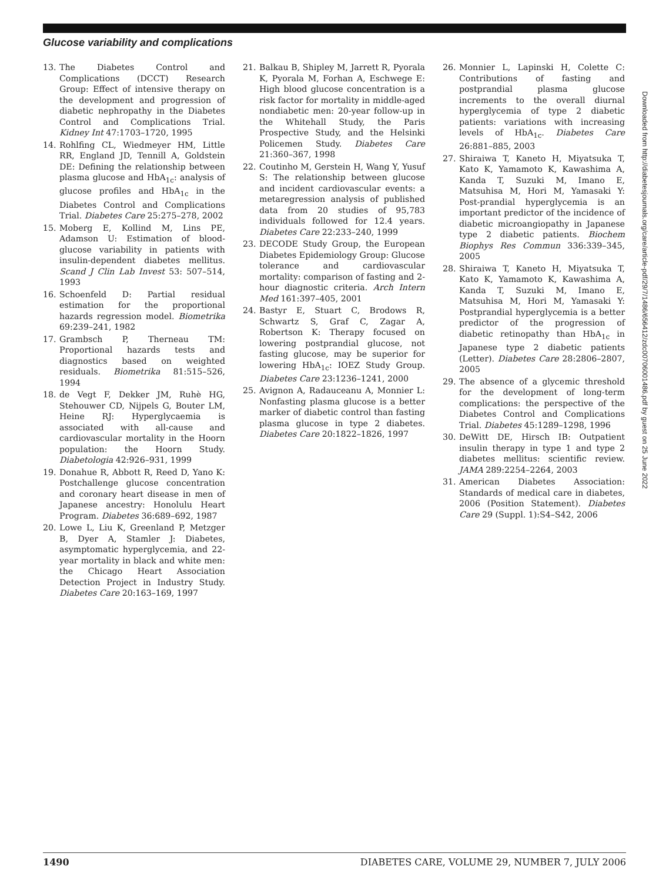Glucose variability and complications
13. The Diabetes Control and Complications (DCCT) Research Group: Effect of intensive therapy on the development and progression of diabetic nephropathy in the Diabetes Control and Complications Trial. Kidney Int 47:1703–1720, 1995
14. Rohlfing CL, Wiedmeyer HM, Little RR, England JD, Tennill A, Goldstein DE: Defining the relationship between plasma glucose and HbA<sub>1c</sub>: analysis of glucose profiles and HbA<sub>1c</sub> in the Diabetes Control and Complications Trial. Diabetes Care 25:275–278, 2002
15. Moberg E, Kollind M, Lins PE, Adamson U: Estimation of blood-glucose variability in patients with insulin-dependent diabetes mellitus. Scand J Clin Lab Invest 53: 507–514, 1993
16. Schoenfeld D: Partial residual estimation for the proportional hazards regression model. Biometrika 69:239–241, 1982
17. Grambsch P, Therneau TM: Proportional hazards tests and diagnostics based on weighted residuals. Biometrika 81:515–526, 1994
18. de Vegt F, Dekker JM, Ruhè HG, Stehouwer CD, Nijpels G, Bouter LM, Heine RJ: Hyperglycaemia is associated with all-cause and cardiovascular mortality in the Hoorn population: the Hoorn Study. Diabetologia 42:926–931, 1999
19. Donahue R, Abbott R, Reed D, Yano K: Postchallenge glucose concentration and coronary heart disease in men of Japanese ancestry: Honolulu Heart Program. Diabetes 36:689–692, 1987
20. Lowe L, Liu K, Greenland P, Metzger B, Dyer A, Stamler J: Diabetes, asymptomatic hyperglycemia, and 22-year mortality in black and white men: the Chicago Heart Association Detection Project in Industry Study. Diabetes Care 20:163–169, 1997
21. Balkau B, Shipley M, Jarrett R, Pyorala K, Pyorala M, Forhan A, Eschwege E: High blood glucose concentration is a risk factor for mortality in middle-aged nondiabetic men: 20-year follow-up in the Whitehall Study, the Paris Prospective Study, and the Helsinki Policemen Study. Diabetes Care 21:360–367, 1998
22. Coutinho M, Gerstein H, Wang Y, Yusuf S: The relationship between glucose and incident cardiovascular events: a metaregression analysis of published data from 20 studies of 95,783 individuals followed for 12.4 years. Diabetes Care 22:233–240, 1999
23. DECODE Study Group, the European Diabetes Epidemiology Group: Glucose tolerance and cardiovascular mortality: comparison of fasting and 2-hour diagnostic criteria. Arch Intern Med 161:397–405, 2001
24. Bastyr E, Stuart C, Brodows R, Schwartz S, Graf C, Zagar A, Robertson K: Therapy focused on lowering postprandial glucose, not fasting glucose, may be superior for lowering HbA<sub>1c</sub>: IOEZ Study Group. Diabetes Care 23:1236–1241, 2000
25. Avignon A, Radauceanu A, Monnier L: Nonfasting plasma glucose is a better marker of diabetic control than fasting plasma glucose in type 2 diabetes. Diabetes Care 20:1822–1826, 1997
26. Monnier L, Lapinski H, Colette C: Contributions of fasting and postprandial plasma glucose increments to the overall diurnal hyperglycemia of type 2 diabetic patients: variations with increasing levels of HbA<sub>1c</sub>. Diabetes Care 26:881–885, 2003
27. Shiraiwa T, Kaneto H, Miyatsuka T, Kato K, Yamamoto K, Kawashima A, Kanda T, Suzuki M, Imano E, Matsuhisa M, Hori M, Yamasaki Y: Post-prandial hyperglycemia is an important predictor of the incidence of diabetic microangiopathy in Japanese type 2 diabetic patients. Biochem Biophys Res Commun 336:339–345, 2005
28. Shiraiwa T, Kaneto H, Miyatsuka T, Kato K, Yamamoto K, Kawashima A, Kanda T, Suzuki M, Imano E, Matsuhisa M, Hori M, Yamasaki Y: Postprandial hyperglycemia is a better predictor of the progression of diabetic retinopathy than HbA<sub>1c</sub> in Japanese type 2 diabetic patients (Letter). Diabetes Care 28:2806–2807, 2005
29. The absence of a glycemic threshold for the development of long-term complications: the perspective of the Diabetes Control and Complications Trial. Diabetes 45:1289–1298, 1996
30. DeWitt DE, Hirsch IB: Outpatient insulin therapy in type 1 and type 2 diabetes mellitus: scientific review. JAMA 289:2254–2264, 2003
31. American Diabetes Association: Standards of medical care in diabetes, 2006 (Position Statement). Diabetes Care 29 (Suppl. 1):S4–S42, 2006
Downloaded from http://diabetesjournals.org/care/article-pdf/29/7/1486/656412/zdc00706001486.pdf by guest on 25 June 2022
1490 DIABETES CARE, VOLUME 29, NUMBER 7, JULY 2006